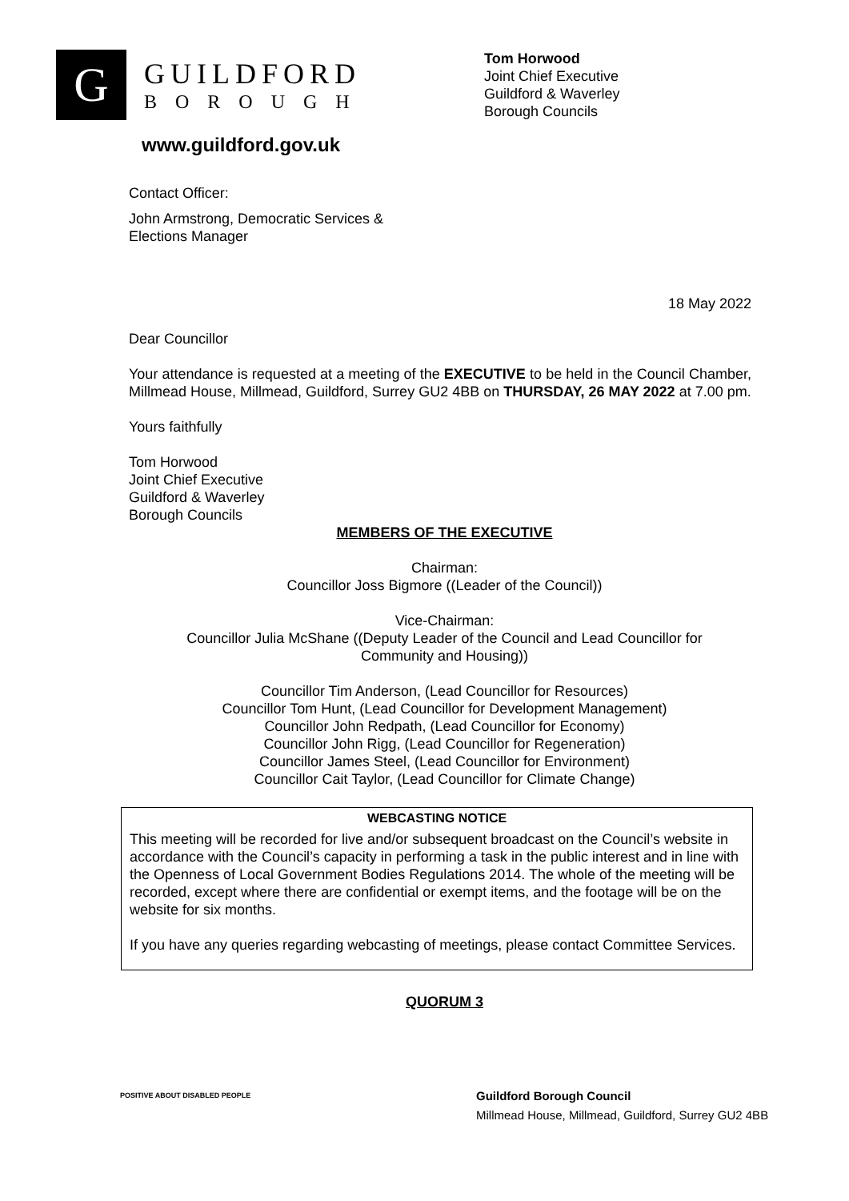G
GUILDFORD
BOROUGH
Tom Horwood
Joint Chief Executive
Guildford & Waverley
Borough Councils
www.guildford.gov.uk
Contact Officer:
John Armstrong, Democratic Services &
Elections Manager
18 May 2022
Dear Councillor
Your attendance is requested at a meeting of the EXECUTIVE to be held in the Council Chamber, Millmead House, Millmead, Guildford, Surrey GU2 4BB on THURSDAY, 26 MAY 2022 at 7.00 pm.
Yours faithfully
Tom Horwood
Joint Chief Executive
Guildford & Waverley
Borough Councils
MEMBERS OF THE EXECUTIVE
Chairman:
Councillor Joss Bigmore ((Leader of the Council))
Vice-Chairman:
Councillor Julia McShane ((Deputy Leader of the Council and Lead Councillor for
Community and Housing))
Councillor Tim Anderson, (Lead Councillor for Resources)
Councillor Tom Hunt, (Lead Councillor for Development Management)
Councillor John Redpath, (Lead Councillor for Economy)
Councillor John Rigg, (Lead Councillor for Regeneration)
Councillor James Steel, (Lead Councillor for Environment)
Councillor Cait Taylor, (Lead Councillor for Climate Change)
WEBCASTING NOTICE
This meeting will be recorded for live and/or subsequent broadcast on the Council’s website in accordance with the Council’s capacity in performing a task in the public interest and in line with the Openness of Local Government Bodies Regulations 2014. The whole of the meeting will be recorded, except where there are confidential or exempt items, and the footage will be on the website for six months.
If you have any queries regarding webcasting of meetings, please contact Committee Services.
QUORUM 3
POSITIVE ABOUT DISABLED PEOPLE
Guildford Borough Council
Millmead House, Millmead, Guildford, Surrey GU2 4BB